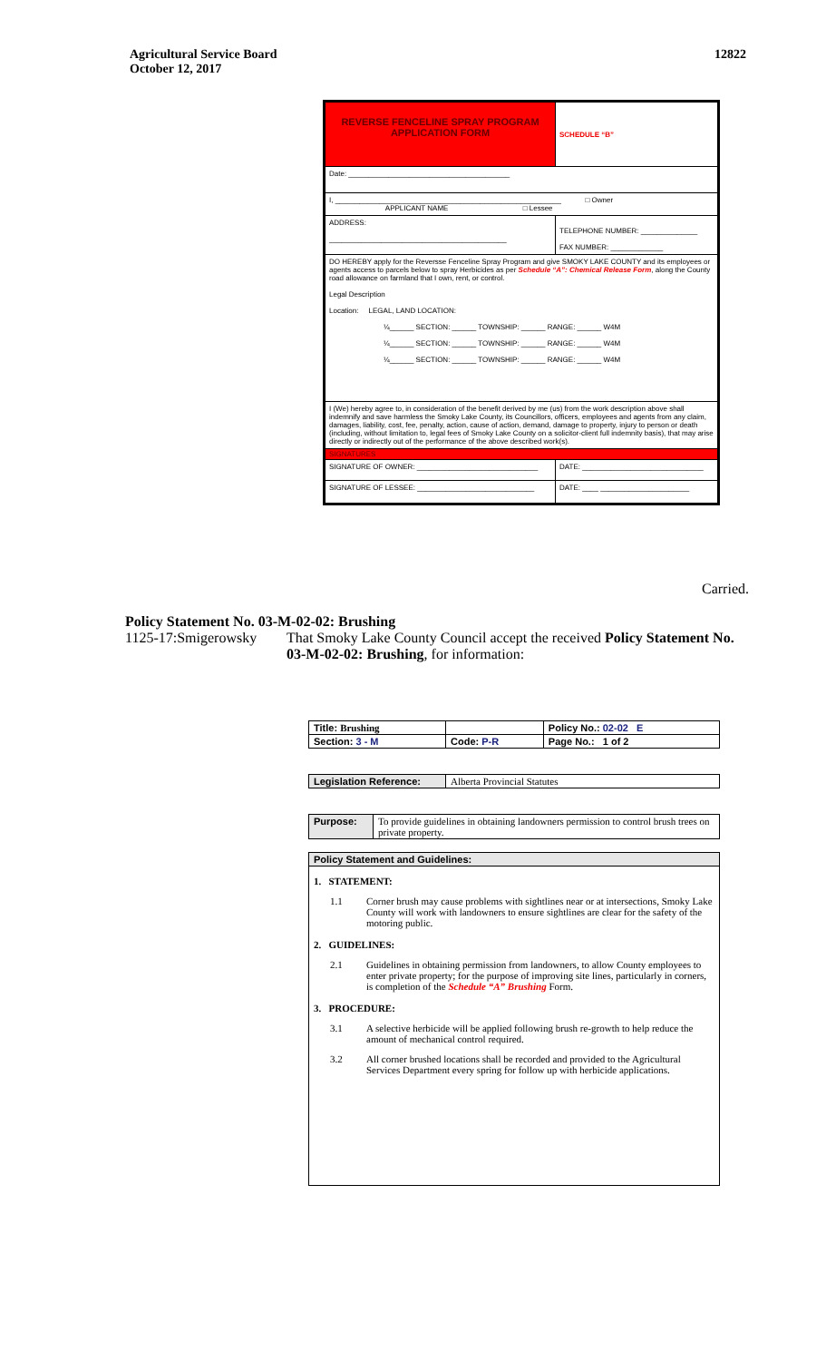Agricultural Service Board
October 12, 2017
12822
| REVERSE FENCELINE SPRAY PROGRAM APPLICATION FORM | SCHEDULE “B” |
| Date: ________________________________________ | |
| I, ________________________________________________________ □ Owner APPLICANT NAME □ Lessee | |
| ADDRESS: ____________________________________________ | TELEPHONE NUMBER: ______________ FAX NUMBER: _____________ |
| DO HEREBY apply for the Reversse Fenceline Spray Program and give SMOKY LAKE COUNTY and its employees or agents access to parcels below to spray Herbicides as per Schedule “A”: Chemical Release Form , along the County road allowance on farmland that I own, rent, or control. Legal Description Location: LEGAL, LAND LOCATION: ¼______ SECTION: ______ TOWNSHIP: ______ RANGE: ______ W4M ¼______ SECTION: ______ TOWNSHIP: ______ RANGE: ______ W4M ¼______ SECTION: ______ TOWNSHIP: ______ RANGE: ______ W4M | |
| I (We) hereby agree to, in consideration of the benefit derived by me (us) from the work description above shall indemnify and save harmless the Smoky Lake County, its Councillors, officers, employees and agents from any claim, damages, liability, cost, fee, penalty, action, cause of action, demand, damage to property, injury to person or death (including, without limitation to, legal fees of Smoky Lake County on a solicitor-client full indemnity basis), that may arise directly or indirectly out of the performance of the above described work(s). | |
| SIGNATURES | |
| SIGNATURE OF OWNER: ______________________________ | DATE: ______________________________ |
| SIGNATURE OF LESSEE: _____________________________ | DATE: ____ ______________________ |
Carried.
Policy Statement No. 03-M-02-02: Brushing
1125-17:Smigerowsky That Smoky Lake County Council accept the received Policy Statement No. 03-M-02-02: Brushing, for information:
| Title: Brushing | | Policy No.: 02-02 E |
| Section: 3 - M | Code: P-R | Page No.: 1 of 2 |
| Legislation Reference: | Alberta Provincial Statutes |
| Purpose: | To provide guidelines in obtaining landowners permission to control brush trees on private property. |
| Policy Statement and Guidelines: |
| 1. STATEMENT: 1.1 Corner brush may cause problems with sightlines near or at intersections, Smoky Lake County will work with landowners to ensure sightlines are clear for the safety of the motoring public. 2. GUIDELINES: 2.1 Guidelines in obtaining permission from landowners, to allow County employees to enter private property; for the purpose of improving site lines, particularly in corners, is completion of the Schedule “A” Brushing Form. 3. PROCEDURE: 3.1 A selective herbicide will be applied following brush re-growth to help reduce the amount of mechanical control required. 3.2 All corner brushed locations shall be recorded and provided to the Agricultural Services Department every spring for follow up with herbicide applications. |